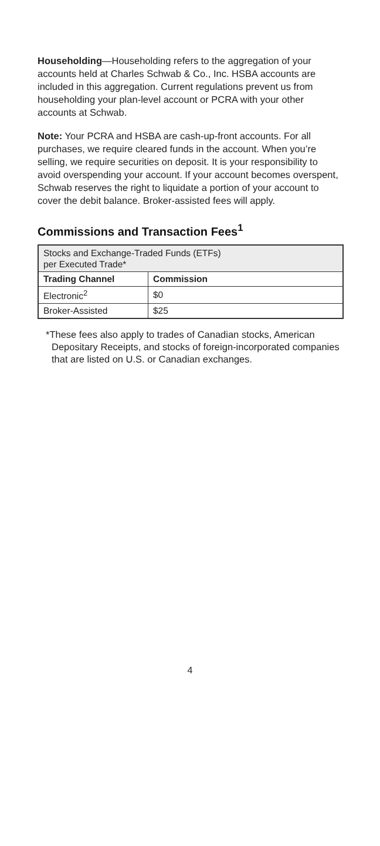Householding—Householding refers to the aggregation of your accounts held at Charles Schwab & Co., Inc. HSBA accounts are included in this aggregation. Current regulations prevent us from householding your plan-level account or PCRA with your other accounts at Schwab.
Note: Your PCRA and HSBA are cash-up-front accounts. For all purchases, we require cleared funds in the account. When you’re selling, we require securities on deposit. It is your responsibility to avoid overspending your account. If your account becomes overspent, Schwab reserves the right to liquidate a portion of your account to cover the debit balance. Broker-assisted fees will apply.
Commissions and Transaction Fees<sup>1</sup>
| Stocks and Exchange-Traded Funds (ETFs) per Executed Trade* | |
| --- | --- |
| Trading Channel | Commission |
| Electronic<sup>2</sup> | $0 |
| Broker-Assisted | $25 |
*These fees also apply to trades of Canadian stocks, American Depositary Receipts, and stocks of foreign-incorporated companies that are listed on U.S. or Canadian exchanges.
4